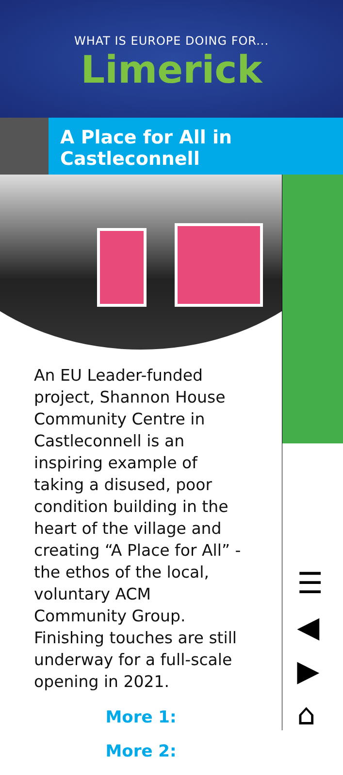WHAT IS EUROPE DOING FOR...
Limerick
A Place for All in Castleconnell
An EU Leader-funded project, Shannon House Community Centre in Castleconnell is an inspiring example of taking a disused, poor condition building in the heart of the village and creating “A Place for All” - the ethos of the local, voluntary ACM Community Group. Finishing touches are still underway for a full-scale opening in 2021.
More 1:
More 2:
☰
◀
▶
⌂